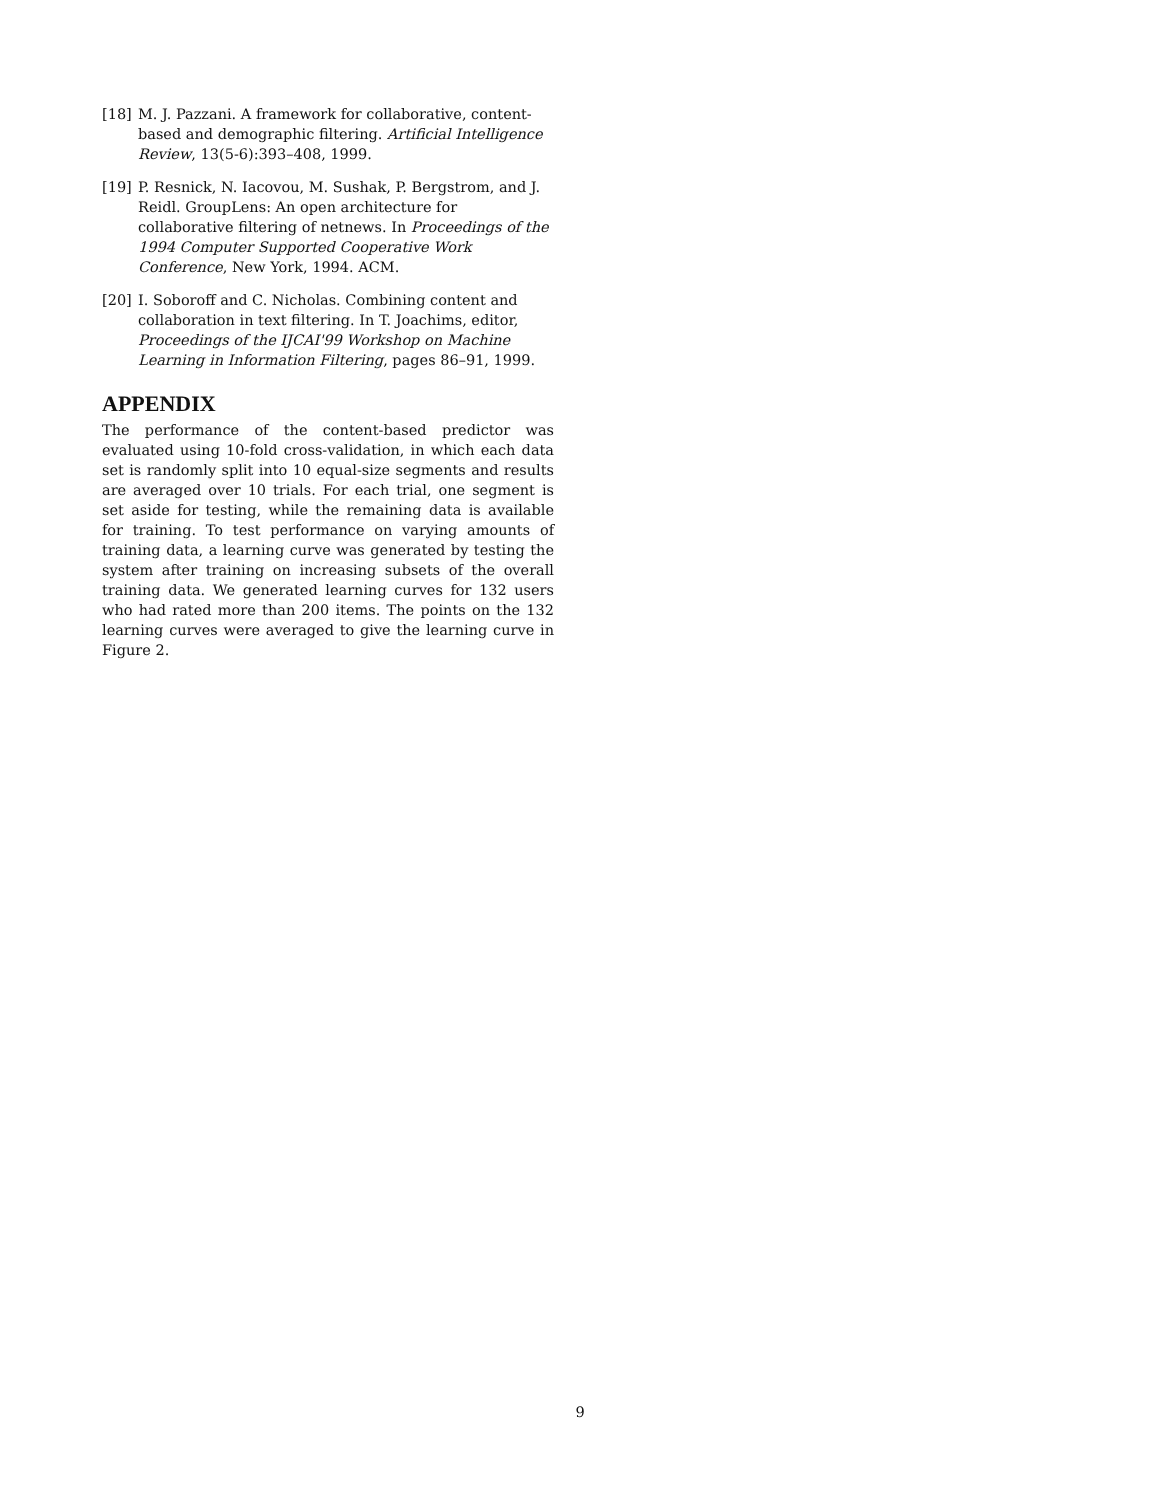[18] M. J. Pazzani. A framework for collaborative, content-based and demographic filtering. Artificial Intelligence Review, 13(5-6):393–408, 1999.
[19] P. Resnick, N. Iacovou, M. Sushak, P. Bergstrom, and J. Reidl. GroupLens: An open architecture for collaborative filtering of netnews. In Proceedings of the 1994 Computer Supported Cooperative Work Conference, New York, 1994. ACM.
[20] I. Soboroff and C. Nicholas. Combining content and collaboration in text filtering. In T. Joachims, editor, Proceedings of the IJCAI'99 Workshop on Machine Learning in Information Filtering, pages 86–91, 1999.
APPENDIX
The performance of the content-based predictor was evaluated using 10-fold cross-validation, in which each data set is randomly split into 10 equal-size segments and results are averaged over 10 trials. For each trial, one segment is set aside for testing, while the remaining data is available for training. To test performance on varying amounts of training data, a learning curve was generated by testing the system after training on increasing subsets of the overall training data. We generated learning curves for 132 users who had rated more than 200 items. The points on the 132 learning curves were averaged to give the learning curve in Figure 2.
9